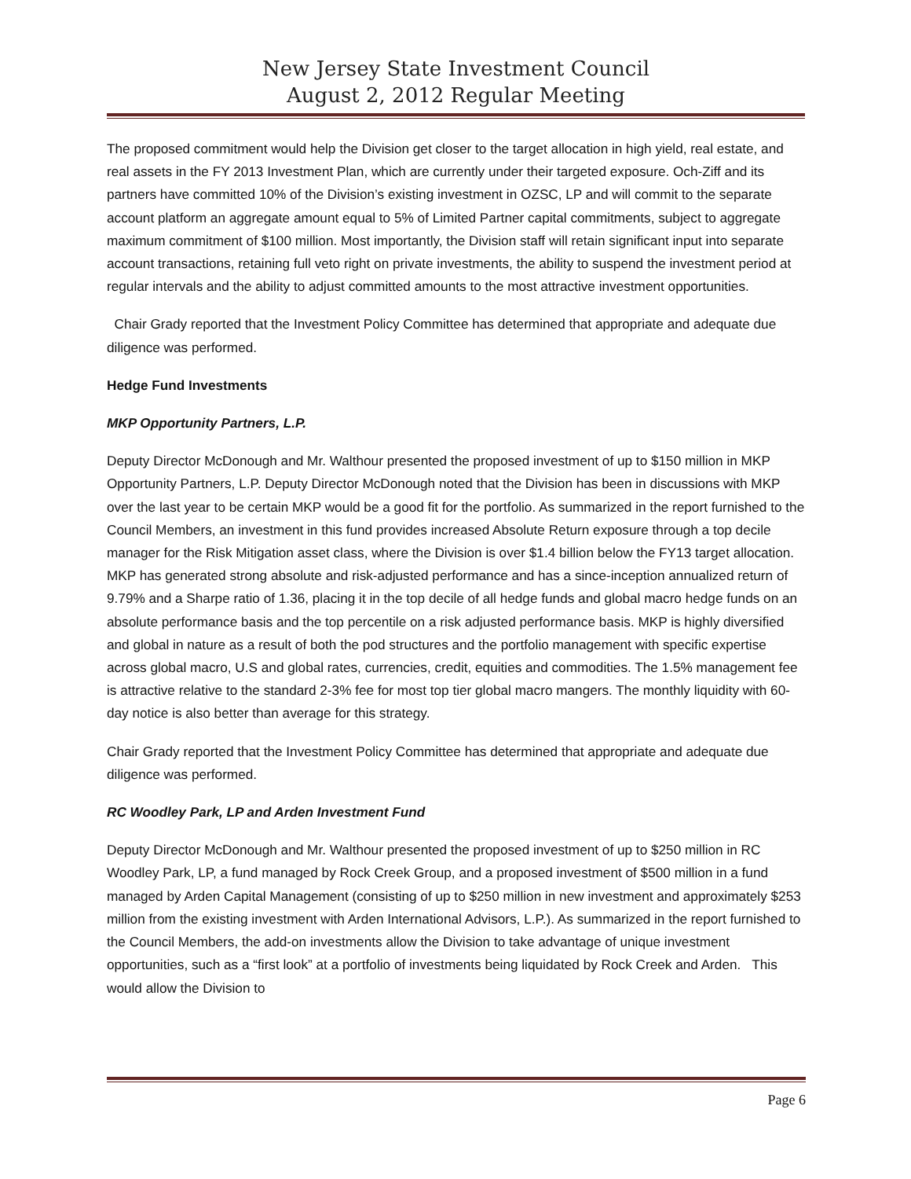New Jersey State Investment Council
August 2, 2012 Regular Meeting
The proposed commitment would help the Division get closer to the target allocation in high yield, real estate, and real assets in the FY 2013 Investment Plan, which are currently under their targeted exposure. Och-Ziff and its partners have committed 10% of the Division’s existing investment in OZSC, LP and will commit to the separate account platform an aggregate amount equal to 5% of Limited Partner capital commitments, subject to aggregate maximum commitment of $100 million. Most importantly, the Division staff will retain significant input into separate account transactions, retaining full veto right on private investments, the ability to suspend the investment period at regular intervals and the ability to adjust committed amounts to the most attractive investment opportunities.
Chair Grady reported that the Investment Policy Committee has determined that appropriate and adequate due diligence was performed.
Hedge Fund Investments
MKP Opportunity Partners, L.P.
Deputy Director McDonough and Mr. Walthour presented the proposed investment of up to $150 million in MKP Opportunity Partners, L.P. Deputy Director McDonough noted that the Division has been in discussions with MKP over the last year to be certain MKP would be a good fit for the portfolio. As summarized in the report furnished to the Council Members, an investment in this fund provides increased Absolute Return exposure through a top decile manager for the Risk Mitigation asset class, where the Division is over $1.4 billion below the FY13 target allocation. MKP has generated strong absolute and risk-adjusted performance and has a since-inception annualized return of 9.79% and a Sharpe ratio of 1.36, placing it in the top decile of all hedge funds and global macro hedge funds on an absolute performance basis and the top percentile on a risk adjusted performance basis. MKP is highly diversified and global in nature as a result of both the pod structures and the portfolio management with specific expertise across global macro, U.S and global rates, currencies, credit, equities and commodities. The 1.5% management fee is attractive relative to the standard 2-3% fee for most top tier global macro mangers. The monthly liquidity with 60-day notice is also better than average for this strategy.
Chair Grady reported that the Investment Policy Committee has determined that appropriate and adequate due diligence was performed.
RC Woodley Park, LP and Arden Investment Fund
Deputy Director McDonough and Mr. Walthour presented the proposed investment of up to $250 million in RC Woodley Park, LP, a fund managed by Rock Creek Group, and a proposed investment of $500 million in a fund managed by Arden Capital Management (consisting of up to $250 million in new investment and approximately $253 million from the existing investment with Arden International Advisors, L.P.). As summarized in the report furnished to the Council Members, the add-on investments allow the Division to take advantage of unique investment opportunities, such as a “first look” at a portfolio of investments being liquidated by Rock Creek and Arden. This would allow the Division to
Page 6